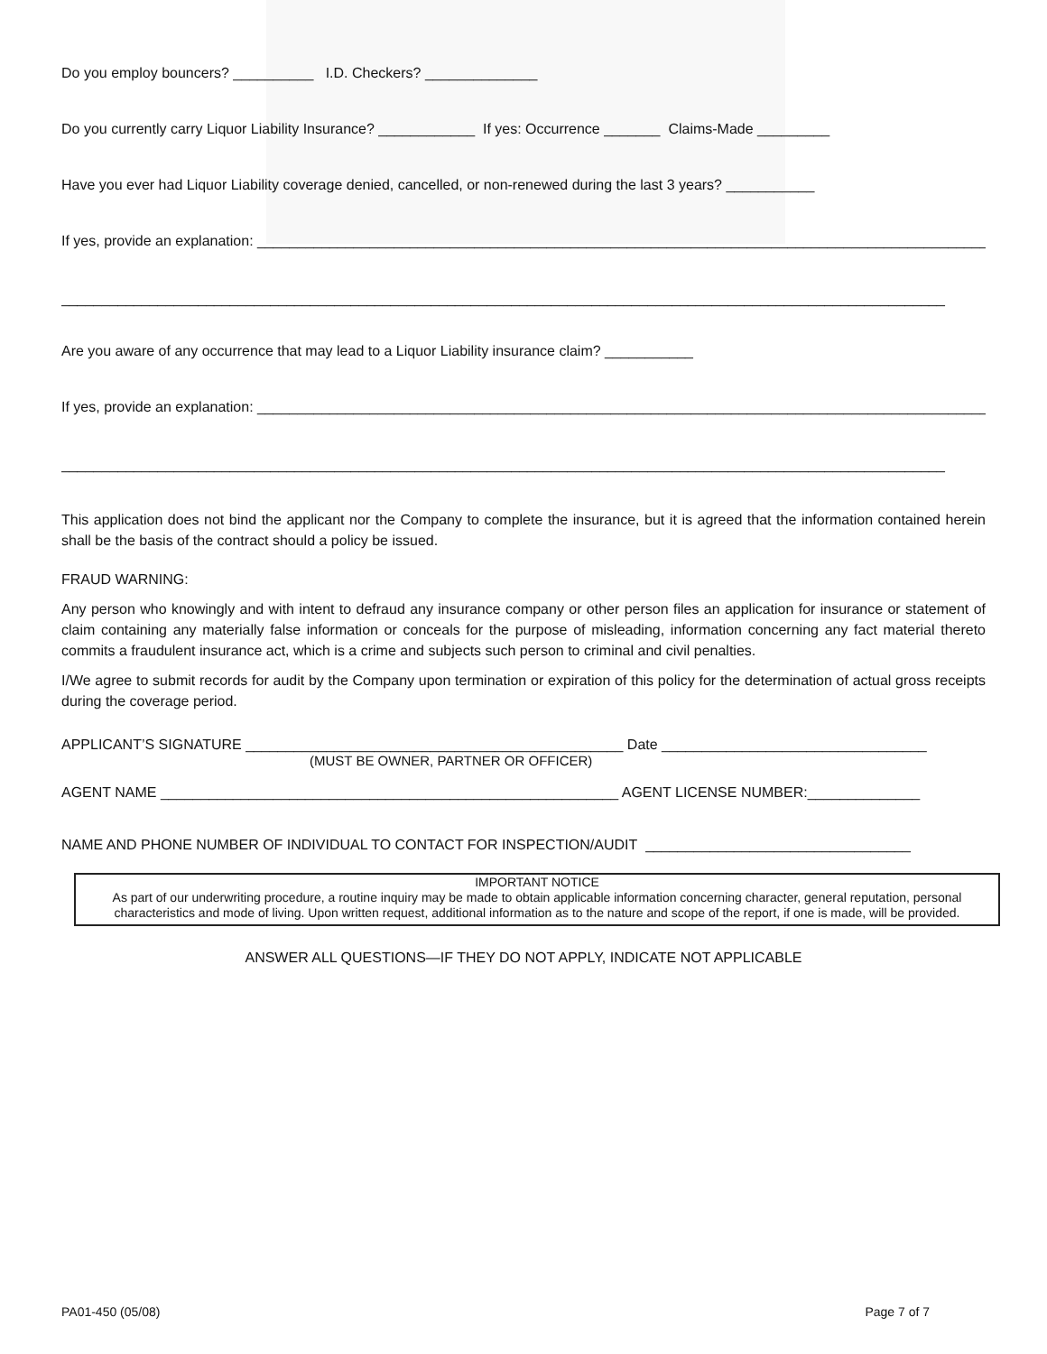Do you employ bouncers? __________ I.D. Checkers? ______________
Do you currently carry Liquor Liability Insurance? ____________ If yes: Occurrence _______ Claims-Made _________
Have you ever had Liquor Liability coverage denied, cancelled, or non-renewed during the last 3 years? ___________
If yes, provide an explanation: ___________________________________________________________________________________________
______________________________________________________________________________________________________________
Are you aware of any occurrence that may lead to a Liquor Liability insurance claim? ___________
If yes, provide an explanation: ___________________________________________________________________________________________
______________________________________________________________________________________________________________
This application does not bind the applicant nor the Company to complete the insurance, but it is agreed that the information contained herein shall be the basis of the contract should a policy be issued.
FRAUD WARNING:
Any person who knowingly and with intent to defraud any insurance company or other person files an application for insurance or statement of claim containing any materially false information or conceals for the purpose of misleading, information concerning any fact material thereto commits a fraudulent insurance act, which is a crime and subjects such person to criminal and civil penalties.
I/We agree to submit records for audit by the Company upon termination or expiration of this policy for the determination of actual gross receipts during the coverage period.
APPLICANT’S SIGNATURE _______________________________________________ Date _________________________________
(MUST BE OWNER, PARTNER OR OFFICER)
AGENT NAME _________________________________________________________ AGENT LICENSE NUMBER:______________
NAME AND PHONE NUMBER OF INDIVIDUAL TO CONTACT FOR INSPECTION/AUDIT _________________________________
IMPORTANT NOTICE
As part of our underwriting procedure, a routine inquiry may be made to obtain applicable information concerning character, general reputation, personal characteristics and mode of living. Upon written request, additional information as to the nature and scope of the report, if one is made, will be provided.
ANSWER ALL QUESTIONS—IF THEY DO NOT APPLY, INDICATE NOT APPLICABLE
PA01-450 (05/08) Page 7 of 7